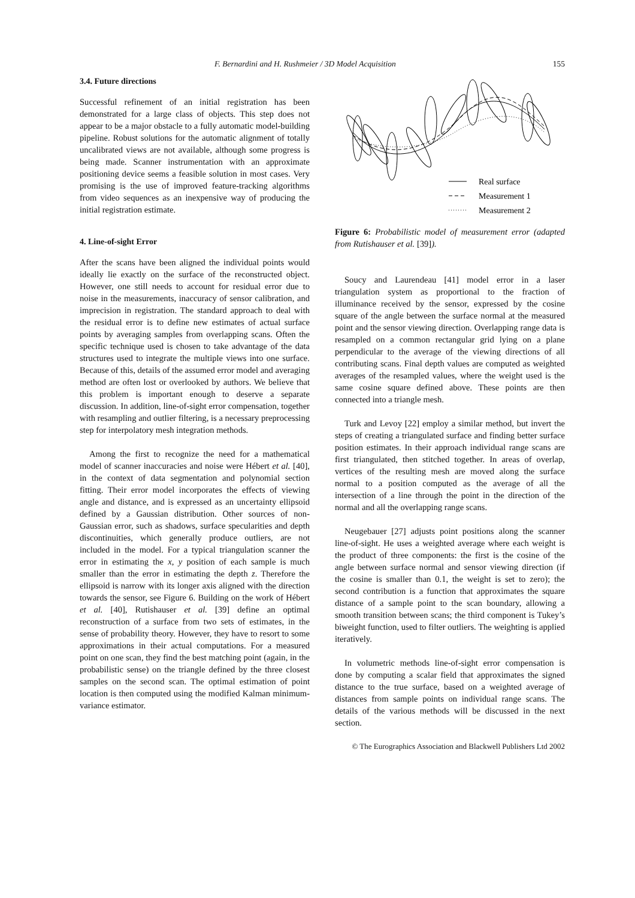F. Bernardini and H. Rushmeier / 3D Model Acquisition 155
3.4. Future directions
Successful refinement of an initial registration has been demonstrated for a large class of objects. This step does not appear to be a major obstacle to a fully automatic model-building pipeline. Robust solutions for the automatic alignment of totally uncalibrated views are not available, although some progress is being made. Scanner instrumentation with an approximate positioning device seems a feasible solution in most cases. Very promising is the use of improved feature-tracking algorithms from video sequences as an inexpensive way of producing the initial registration estimate.
4. Line-of-sight Error
After the scans have been aligned the individual points would ideally lie exactly on the surface of the reconstructed object. However, one still needs to account for residual error due to noise in the measurements, inaccuracy of sensor calibration, and imprecision in registration. The standard approach to deal with the residual error is to define new estimates of actual surface points by averaging samples from overlapping scans. Often the specific technique used is chosen to take advantage of the data structures used to integrate the multiple views into one surface. Because of this, details of the assumed error model and averaging method are often lost or overlooked by authors. We believe that this problem is important enough to deserve a separate discussion. In addition, line-of-sight error compensation, together with resampling and outlier filtering, is a necessary preprocessing step for interpolatory mesh integration methods.
Among the first to recognize the need for a mathematical model of scanner inaccuracies and noise were Hébert et al. [40], in the context of data segmentation and polynomial section fitting. Their error model incorporates the effects of viewing angle and distance, and is expressed as an uncertainty ellipsoid defined by a Gaussian distribution. Other sources of non-Gaussian error, such as shadows, surface specularities and depth discontinuities, which generally produce outliers, are not included in the model. For a typical triangulation scanner the error in estimating the x, y position of each sample is much smaller than the error in estimating the depth z. Therefore the ellipsoid is narrow with its longer axis aligned with the direction towards the sensor, see Figure 6. Building on the work of Hébert et al. [40], Rutishauser et al. [39] define an optimal reconstruction of a surface from two sets of estimates, in the sense of probability theory. However, they have to resort to some approximations in their actual computations. For a measured point on one scan, they find the best matching point (again, in the probabilistic sense) on the triangle defined by the three closest samples on the second scan. The optimal estimation of point location is then computed using the modified Kalman minimum-variance estimator.
Real surface
Measurement 1
Measurement 2
Figure 6: Probabilistic model of measurement error (adapted from Rutishauser et al. [39]).
Soucy and Laurendeau [41] model error in a laser triangulation system as proportional to the fraction of illuminance received by the sensor, expressed by the cosine square of the angle between the surface normal at the measured point and the sensor viewing direction. Overlapping range data is resampled on a common rectangular grid lying on a plane perpendicular to the average of the viewing directions of all contributing scans. Final depth values are computed as weighted averages of the resampled values, where the weight used is the same cosine square defined above. These points are then connected into a triangle mesh.
Turk and Levoy [22] employ a similar method, but invert the steps of creating a triangulated surface and finding better surface position estimates. In their approach individual range scans are first triangulated, then stitched together. In areas of overlap, vertices of the resulting mesh are moved along the surface normal to a position computed as the average of all the intersection of a line through the point in the direction of the normal and all the overlapping range scans.
Neugebauer [27] adjusts point positions along the scanner line-of-sight. He uses a weighted average where each weight is the product of three components: the first is the cosine of the angle between surface normal and sensor viewing direction (if the cosine is smaller than 0.1, the weight is set to zero); the second contribution is a function that approximates the square distance of a sample point to the scan boundary, allowing a smooth transition between scans; the third component is Tukey’s biweight function, used to filter outliers. The weighting is applied iteratively.
In volumetric methods line-of-sight error compensation is done by computing a scalar field that approximates the signed distance to the true surface, based on a weighted average of distances from sample points on individual range scans. The details of the various methods will be discussed in the next section.
© The Eurographics Association and Blackwell Publishers Ltd 2002